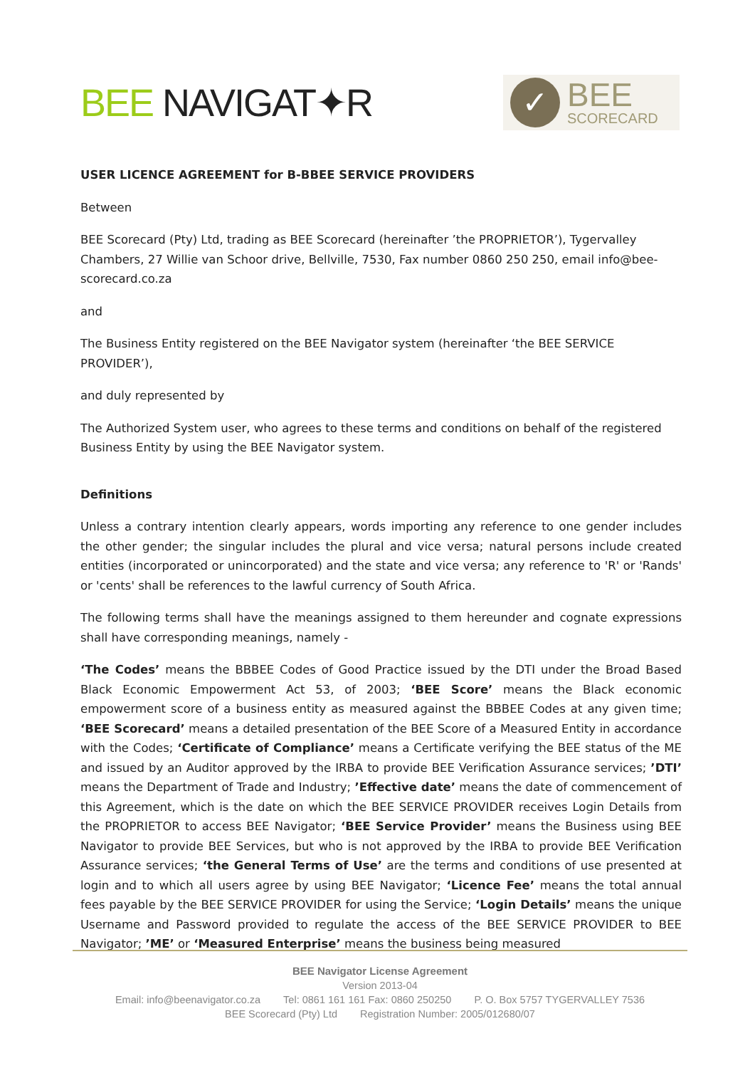BEE NAVIGAT✦R
✓
BEE
SCORECARD
USER LICENCE AGREEMENT for B-BBEE SERVICE PROVIDERS
Between
BEE Scorecard (Pty) Ltd, trading as BEE Scorecard (hereinafter ’the PROPRIETOR’), Tygervalley Chambers, 27 Willie van Schoor drive, Bellville, 7530, Fax number 0860 250 250, email info@bee-scorecard.co.za
and
The Business Entity registered on the BEE Navigator system (hereinafter ‘the BEE SERVICE PROVIDER’),
and duly represented by
The Authorized System user, who agrees to these terms and conditions on behalf of the registered Business Entity by using the BEE Navigator system.
Definitions
Unless a contrary intention clearly appears, words importing any reference to one gender includes the other gender; the singular includes the plural and vice versa; natural persons include created entities (incorporated or unincorporated) and the state and vice versa; any reference to 'R' or 'Rands' or 'cents' shall be references to the lawful currency of South Africa.
The following terms shall have the meanings assigned to them hereunder and cognate expressions shall have corresponding meanings, namely -
‘The Codes’ means the BBBEE Codes of Good Practice issued by the DTI under the Broad Based Black Economic Empowerment Act 53, of 2003; ‘BEE Score’ means the Black economic empowerment score of a business entity as measured against the BBBEE Codes at any given time; ‘BEE Scorecard’ means a detailed presentation of the BEE Score of a Measured Entity in accordance with the Codes; ‘Certificate of Compliance’ means a Certificate verifying the BEE status of the ME and issued by an Auditor approved by the IRBA to provide BEE Verification Assurance services; ’DTI’ means the Department of Trade and Industry; ’Effective date’ means the date of commencement of this Agreement, which is the date on which the BEE SERVICE PROVIDER receives Login Details from the PROPRIETOR to access BEE Navigator; ‘BEE Service Provider’ means the Business using BEE Navigator to provide BEE Services, but who is not approved by the IRBA to provide BEE Verification Assurance services; ‘the General Terms of Use’ are the terms and conditions of use presented at login and to which all users agree by using BEE Navigator; ‘Licence Fee’ means the total annual fees payable by the BEE SERVICE PROVIDER for using the Service; ‘Login Details’ means the unique Username and Password provided to regulate the access of the BEE SERVICE PROVIDER to BEE Navigator; ’ME’ or ‘Measured Enterprise’ means the business being measured
BEE Navigator License Agreement
Version 2013-04
Email: info@beenavigator.co.za Tel: 0861 161 161 Fax: 0860 250250 P. O. Box 5757 TYGERVALLEY 7536
BEE Scorecard (Pty) Ltd Registration Number: 2005/012680/07